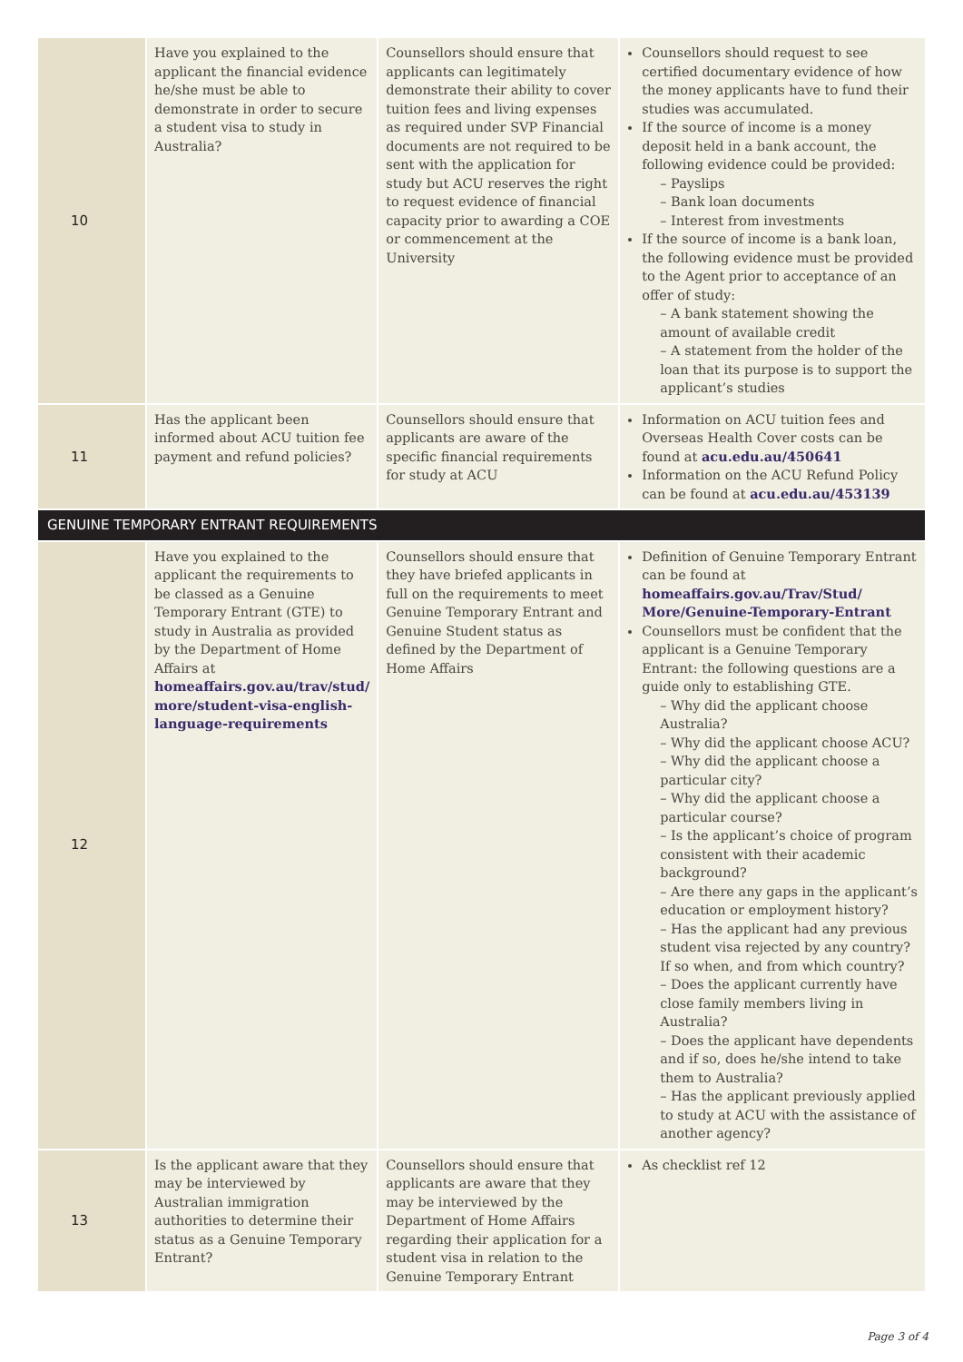| 10 | Have you explained to the applicant the financial evidence he/she must be able to demonstrate in order to secure a student visa to study in Australia? | Counsellors should ensure that applicants can legitimately demonstrate their ability to cover tuition fees and living expenses as required under SVP Financial documents are not required to be sent with the application for study but ACU reserves the right to request evidence of financial capacity prior to awarding a COE or commencement at the University | Counsellors should request to see certified documentary evidence of how the money applicants have to fund their studies was accumulated. If the source of income is a money deposit held in a bank account, the following evidence could be provided: – Payslips – Bank loan documents – Interest from investments If the source of income is a bank loan, the following evidence must be provided to the Agent prior to acceptance of an offer of study: – A bank statement showing the amount of available credit – A statement from the holder of the loan that its purpose is to support the applicant’s studies |
| 11 | Has the applicant been informed about ACU tuition fee payment and refund policies? | Counsellors should ensure that applicants are aware of the specific financial requirements for study at ACU | Information on ACU tuition fees and Overseas Health Cover costs can be found at acu.edu.au/450641 Information on the ACU Refund Policy can be found at acu.edu.au/453139 |
| GENUINE TEMPORARY ENTRANT REQUIREMENTS | | | |
| 12 | Have you explained to the applicant the requirements to be classed as a Genuine Temporary Entrant (GTE) to study in Australia as provided by the Department of Home Affairs at homeaffairs.gov.au/trav/stud/ more/student-visa-english-language-requirements | Counsellors should ensure that they have briefed applicants in full on the requirements to meet Genuine Temporary Entrant and Genuine Student status as defined by the Department of Home Affairs | Definition of Genuine Temporary Entrant can be found at homeaffairs.gov.au/Trav/Stud/ More/Genuine-Temporary-Entrant Counsellors must be confident that the applicant is a Genuine Temporary Entrant: the following questions are a guide only to establishing GTE. – Why did the applicant choose Australia? – Why did the applicant choose ACU? – Why did the applicant choose a particular city? – Why did the applicant choose a particular course? – Is the applicant’s choice of program consistent with their academic background? – Are there any gaps in the applicant’s education or employment history? – Has the applicant had any previous student visa rejected by any country? If so when, and from which country? – Does the applicant currently have close family members living in Australia? – Does the applicant have dependents and if so, does he/she intend to take them to Australia? – Has the applicant previously applied to study at ACU with the assistance of another agency? |
| 13 | Is the applicant aware that they may be interviewed by Australian immigration authorities to determine their status as a Genuine Temporary Entrant? | Counsellors should ensure that applicants are aware that they may be interviewed by the Department of Home Affairs regarding their application for a student visa in relation to the Genuine Temporary Entrant | As checklist ref 12 |
Page 3 of 4